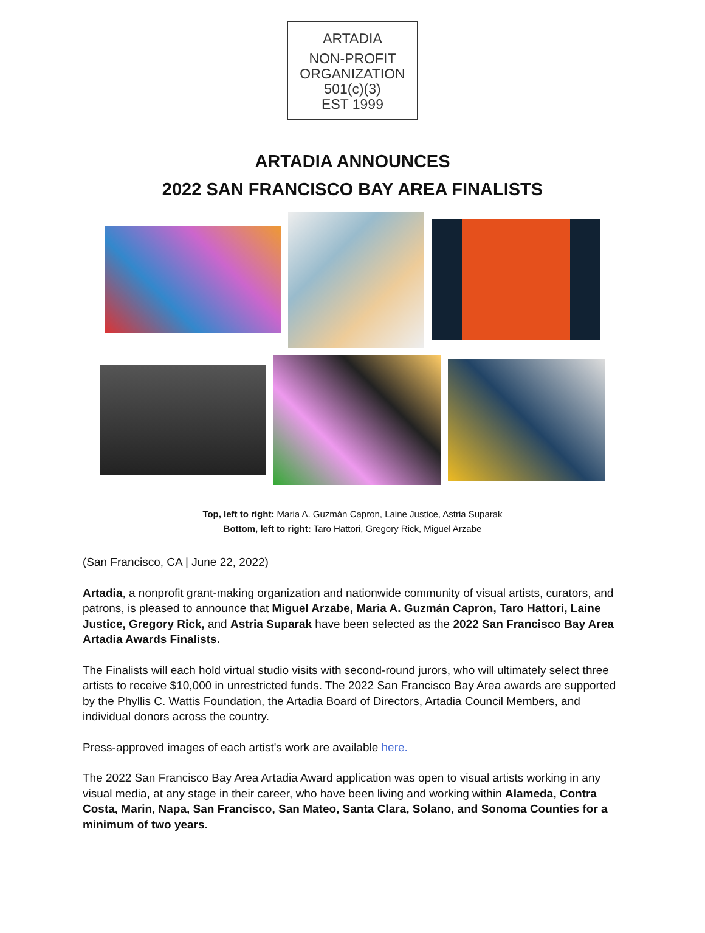ARTADIA
NON-PROFIT
ORGANIZATION
501(c)(3)
EST 1999
ARTADIA ANNOUNCES
2022 SAN FRANCISCO BAY AREA FINALISTS
Top, left to right: Maria A. Guzmán Capron, Laine Justice, Astria Suparak
Bottom, left to right: Taro Hattori, Gregory Rick, Miguel Arzabe
(San Francisco, CA | June 22, 2022)
Artadia, a nonprofit grant-making organization and nationwide community of visual artists, curators, and patrons, is pleased to announce that Miguel Arzabe, Maria A. Guzmán Capron, Taro Hattori, Laine Justice, Gregory Rick, and Astria Suparak have been selected as the 2022 San Francisco Bay Area Artadia Awards Finalists.
The Finalists will each hold virtual studio visits with second-round jurors, who will ultimately select three artists to receive $10,000 in unrestricted funds. The 2022 San Francisco Bay Area awards are supported by the Phyllis C. Wattis Foundation, the Artadia Board of Directors, Artadia Council Members, and individual donors across the country.
Press-approved images of each artist's work are available here.
The 2022 San Francisco Bay Area Artadia Award application was open to visual artists working in any visual media, at any stage in their career, who have been living and working within Alameda, Contra Costa, Marin, Napa, San Francisco, San Mateo, Santa Clara, Solano, and Sonoma Counties for a minimum of two years.